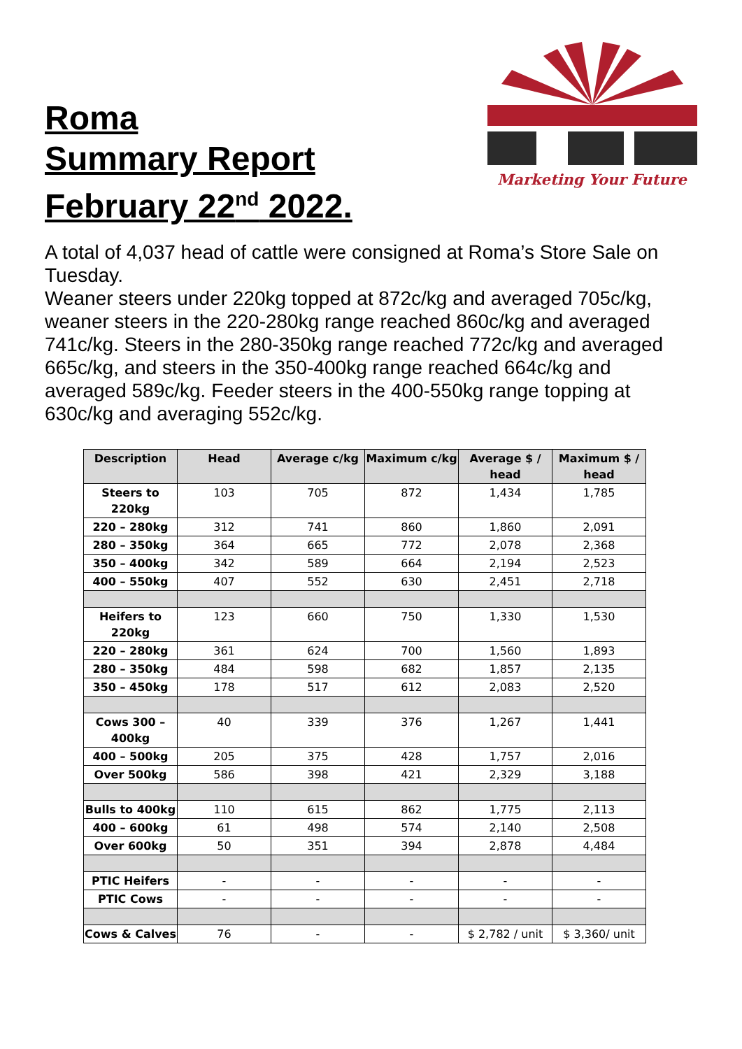Roma
Summary Report
February 22<sup>nd</sup> 2022.
Marketing Your Future
A total of 4,037 head of cattle were consigned at Roma’s Store Sale on Tuesday.
Weaner steers under 220kg topped at 872c/kg and averaged 705c/kg, weaner steers in the 220-280kg range reached 860c/kg and averaged 741c/kg. Steers in the 280-350kg range reached 772c/kg and averaged 665c/kg, and steers in the 350-400kg range reached 664c/kg and averaged 589c/kg. Feeder steers in the 400-550kg range topping at 630c/kg and averaging 552c/kg.
| Description | Head | Average c/kg | Maximum c/kg | Average $ / head | Maximum $ / head |
| --- | --- | --- | --- | --- | --- |
| Steers to 220kg | 103 | 705 | 872 | 1,434 | 1,785 |
| 220 – 280kg | 312 | 741 | 860 | 1,860 | 2,091 |
| 280 – 350kg | 364 | 665 | 772 | 2,078 | 2,368 |
| 350 – 400kg | 342 | 589 | 664 | 2,194 | 2,523 |
| 400 – 550kg | 407 | 552 | 630 | 2,451 | 2,718 |
| Heifers to 220kg | 123 | 660 | 750 | 1,330 | 1,530 |
| 220 – 280kg | 361 | 624 | 700 | 1,560 | 1,893 |
| 280 – 350kg | 484 | 598 | 682 | 1,857 | 2,135 |
| 350 – 450kg | 178 | 517 | 612 | 2,083 | 2,520 |
| Cows 300 – 400kg | 40 | 339 | 376 | 1,267 | 1,441 |
| 400 – 500kg | 205 | 375 | 428 | 1,757 | 2,016 |
| Over 500kg | 586 | 398 | 421 | 2,329 | 3,188 |
| Bulls to 400kg | 110 | 615 | 862 | 1,775 | 2,113 |
| 400 – 600kg | 61 | 498 | 574 | 2,140 | 2,508 |
| Over 600kg | 50 | 351 | 394 | 2,878 | 4,484 |
| PTIC Heifers | - | - | - | - | - |
| PTIC Cows | - | - | - | - | - |
| Cows & Calves | 76 | - | - | $ 2,782 / unit | $ 3,360/ unit |